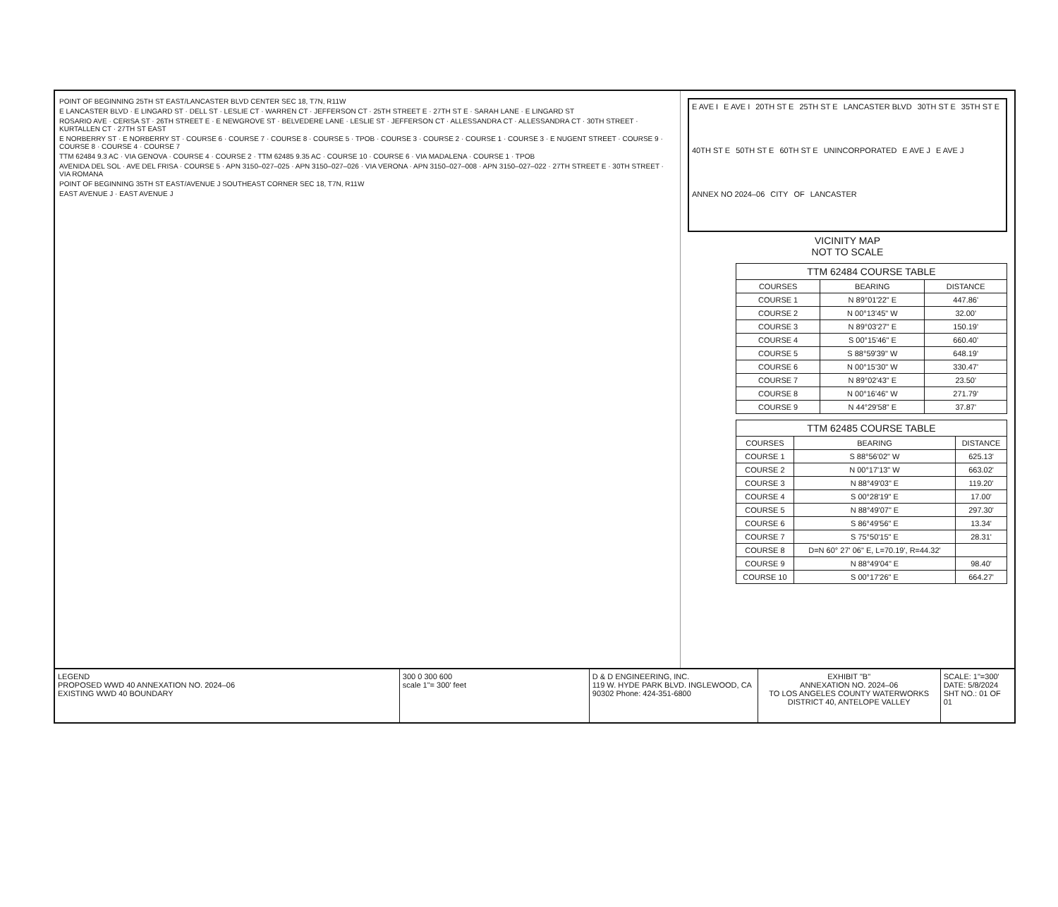POINT OF BEGINNING 25TH ST EAST/LANCASTER BLVD CENTER SEC 18, T7N, R11W
E LANCASTER BLVD · E LINGARD ST · DELL ST · LESLIE CT · WARREN CT · JEFFERSON CT · 25TH STREET E · 27TH ST E · SARAH LANE · E LINGARD ST
ROSARIO AVE · CERISA ST · 26TH STREET E · E NEWGROVE ST · BELVEDERE LANE · LESLIE ST · JEFFERSON CT · ALLESSANDRA CT · ALLESSANDRA CT · 30TH STREET · KURTALLEN CT · 27TH ST EAST
E NORBERRY ST · E NORBERRY ST · COURSE 6 · COURSE 7 · COURSE 8 · COURSE 5 · TPOB · COURSE 3 · COURSE 2 · COURSE 1 · COURSE 3 · E NUGENT STREET · COURSE 9 · COURSE 8 · COURSE 4 · COURSE 7
TTM 62484 9.3 AC · VIA GENOVA · COURSE 4 · COURSE 2 · TTM 62485 9.35 AC · COURSE 10 · COURSE 6 · VIA MADALENA · COURSE 1 · TPOB
AVENIDA DEL SOL · AVE DEL FRISA · COURSE 5 · APN 3150–027–025 · APN 3150–027–026 · VIA VERONA · APN 3150–027–008 · APN 3150–027–022 · 27TH STREET E · 30TH STREET · VIA ROMANA
POINT OF BEGINNING 35TH ST EAST/AVENUE J SOUTHEAST CORNER SEC 18, T7N, R11W
EAST AVENUE J · EAST AVENUE J
E AVE I E AVE I 20TH ST E 25TH ST E LANCASTER BLVD 30TH ST E 35TH ST E 40TH ST E 50TH ST E 60TH ST E UNINCORPORATED E AVE J E AVE J ANNEX NO 2024–06 CITY OF LANCASTER
VICINITY MAP
NOT TO SCALE
TTM 62484 COURSE TABLE
| COURSES | BEARING | DISTANCE |
| --- | --- | --- |
| COURSE 1 | N 89°01'22" E | 447.86' |
| COURSE 2 | N 00°13'45" W | 32.00' |
| COURSE 3 | N 89°03'27" E | 150.19' |
| COURSE 4 | S 00°15'46" E | 660.40' |
| COURSE 5 | S 88°59'39" W | 648.19' |
| COURSE 6 | N 00°15'30" W | 330.47' |
| COURSE 7 | N 89°02'43" E | 23.50' |
| COURSE 8 | N 00°16'46" W | 271.79' |
| COURSE 9 | N 44°29'58" E | 37.87' |
TTM 62485 COURSE TABLE
| COURSES | BEARING | DISTANCE |
| --- | --- | --- |
| COURSE 1 | S 88°56'02" W | 625.13' |
| COURSE 2 | N 00°17'13" W | 663.02' |
| COURSE 3 | N 88°49'03" E | 119.20' |
| COURSE 4 | S 00°28'19" E | 17.00' |
| COURSE 5 | N 88°49'07" E | 297.30' |
| COURSE 6 | S 86°49'56" E | 13.34' |
| COURSE 7 | S 75°50'15" E | 28.31' |
| COURSE 8 | D=N 60° 27' 06" E, L=70.19', R=44.32' | |
| COURSE 9 | N 88°49'04" E | 98.40' |
| COURSE 10 | S 00°17'26" E | 664.27' |
LEGEND
PROPOSED WWD 40 ANNEXATION NO. 2024–06
EXISTING WWD 40 BOUNDARY
300 0 300 600
scale 1"= 300' feet
D & D ENGINEERING, INC.
119 W. HYDE PARK BLVD. INGLEWOOD, CA 90302 Phone: 424-351-6800
EXHIBIT "B"
ANNEXATION NO. 2024–06
TO LOS ANGELES COUNTY WATERWORKS DISTRICT 40, ANTELOPE VALLEY
SCALE: 1"=300'
DATE: 5/8/2024
SHT NO.: 01 OF 01